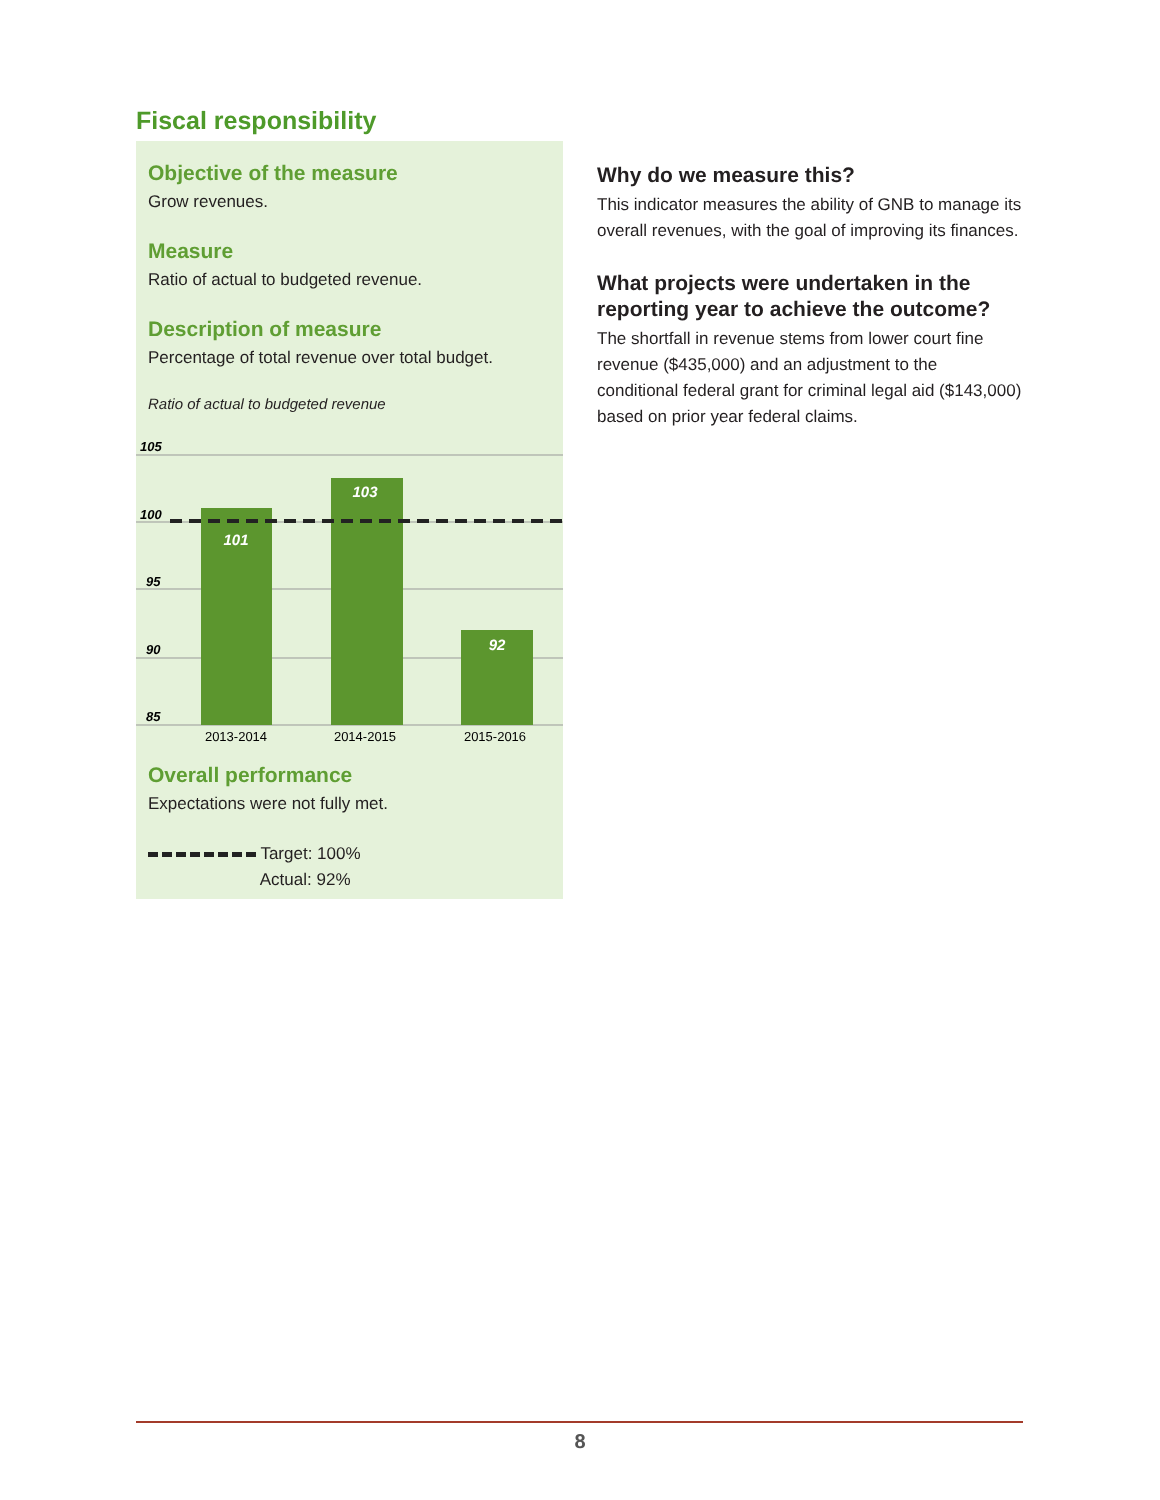Fiscal responsibility
Objective of the measure
Grow revenues.
Measure
Ratio of actual to budgeted revenue.
Description of measure
Percentage of total revenue over total budget.
Ratio of actual to budgeted revenue
105
100
95
90
85
101
103
92
2013-2014
2014-2015
2015-2016
Overall performance
Expectations were not fully met.
Target: 100%
Actual: 92%
Why do we measure this?
This indicator measures the ability of GNB to manage its overall revenues, with the goal of improving its finances.
What projects were undertaken in the reporting year to achieve the outcome?
The shortfall in revenue stems from lower court fine revenue ($435,000) and an adjustment to the conditional federal grant for criminal legal aid ($143,000) based on prior year federal claims.
8